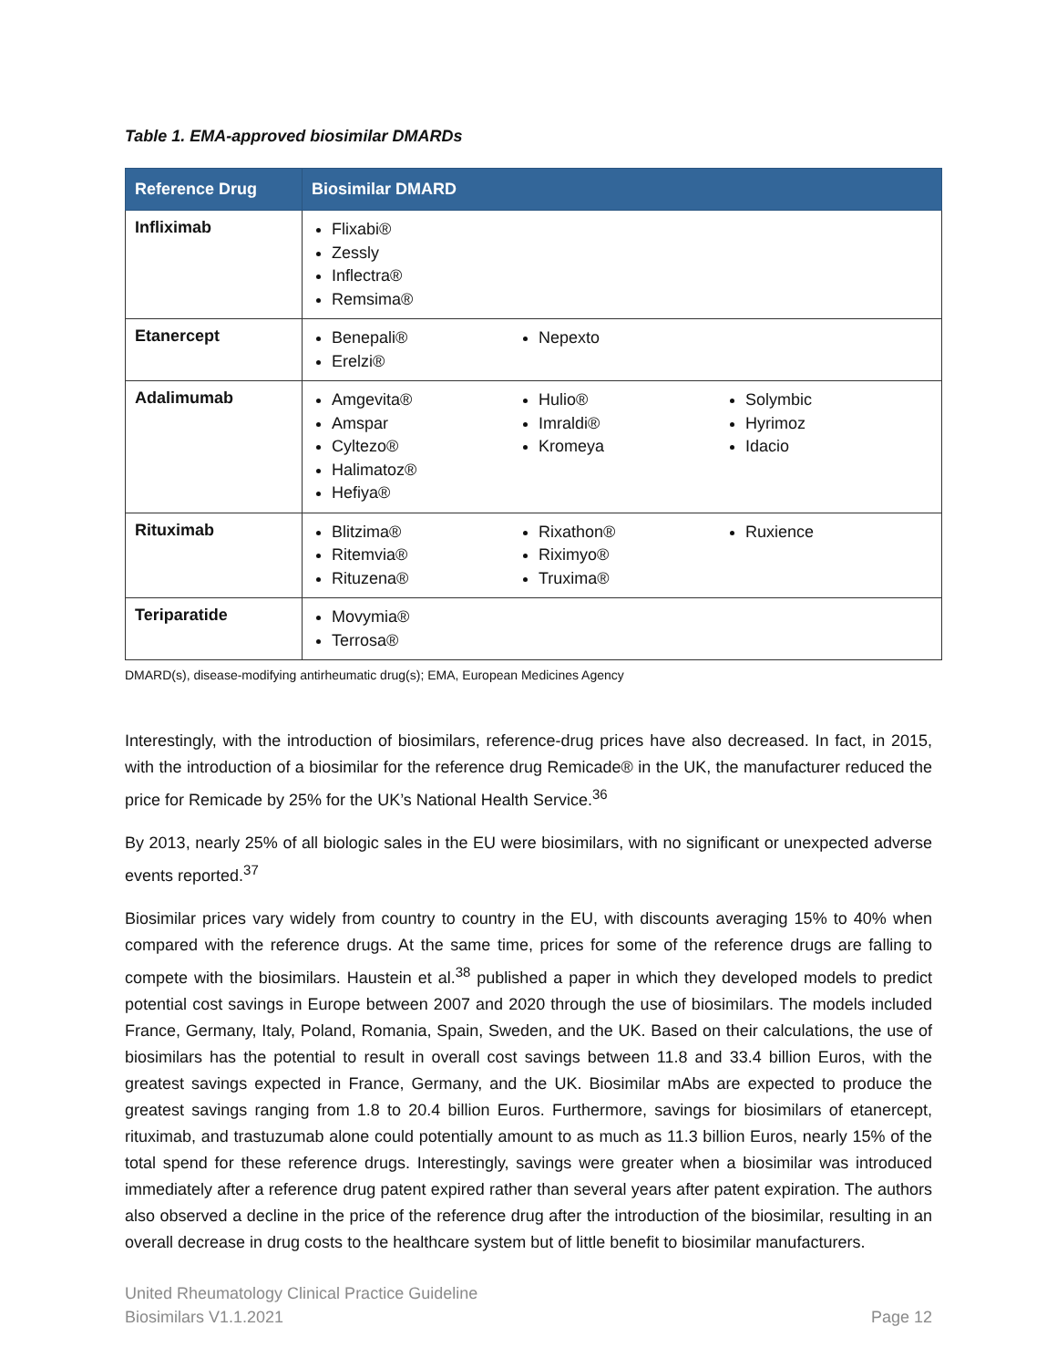Table 1. EMA-approved biosimilar DMARDs
| Reference Drug | Biosimilar DMARD |
| --- | --- |
| Infliximab | Flixabi® Zessly Inflectra® Remsima® |
| Etanercept | Benepali® Erelzi® Nepexto |
| Adalimumab | Amgevita® Amspar Cyltezo® Halimatoz® Hefiya® Hulio® Imraldi® Kromeya Solymbic Hyrimoz Idacio |
| Rituximab | Blitzima® Ritemvia® Rituzena® Rixathon® Riximyo® Truxima® Ruxience |
| Teriparatide | Movymia® Terrosa® |
DMARD(s), disease-modifying antirheumatic drug(s); EMA, European Medicines Agency
Interestingly, with the introduction of biosimilars, reference-drug prices have also decreased. In fact, in 2015, with the introduction of a biosimilar for the reference drug Remicade® in the UK, the manufacturer reduced the price for Remicade by 25% for the UK’s National Health Service.<sup>36</sup>
By 2013, nearly 25% of all biologic sales in the EU were biosimilars, with no significant or unexpected adverse events reported.<sup>37</sup>
Biosimilar prices vary widely from country to country in the EU, with discounts averaging 15% to 40% when compared with the reference drugs. At the same time, prices for some of the reference drugs are falling to compete with the biosimilars. Haustein et al.<sup>38</sup> published a paper in which they developed models to predict potential cost savings in Europe between 2007 and 2020 through the use of biosimilars. The models included France, Germany, Italy, Poland, Romania, Spain, Sweden, and the UK. Based on their calculations, the use of biosimilars has the potential to result in overall cost savings between 11.8 and 33.4 billion Euros, with the greatest savings expected in France, Germany, and the UK. Biosimilar mAbs are expected to produce the greatest savings ranging from 1.8 to 20.4 billion Euros. Furthermore, savings for biosimilars of etanercept, rituximab, and trastuzumab alone could potentially amount to as much as 11.3 billion Euros, nearly 15% of the total spend for these reference drugs. Interestingly, savings were greater when a biosimilar was introduced immediately after a reference drug patent expired rather than several years after patent expiration. The authors also observed a decline in the price of the reference drug after the introduction of the biosimilar, resulting in an overall decrease in drug costs to the healthcare system but of little benefit to biosimilar manufacturers.
United Rheumatology Clinical Practice Guideline
Biosimilars V1.1.2021
Page 12